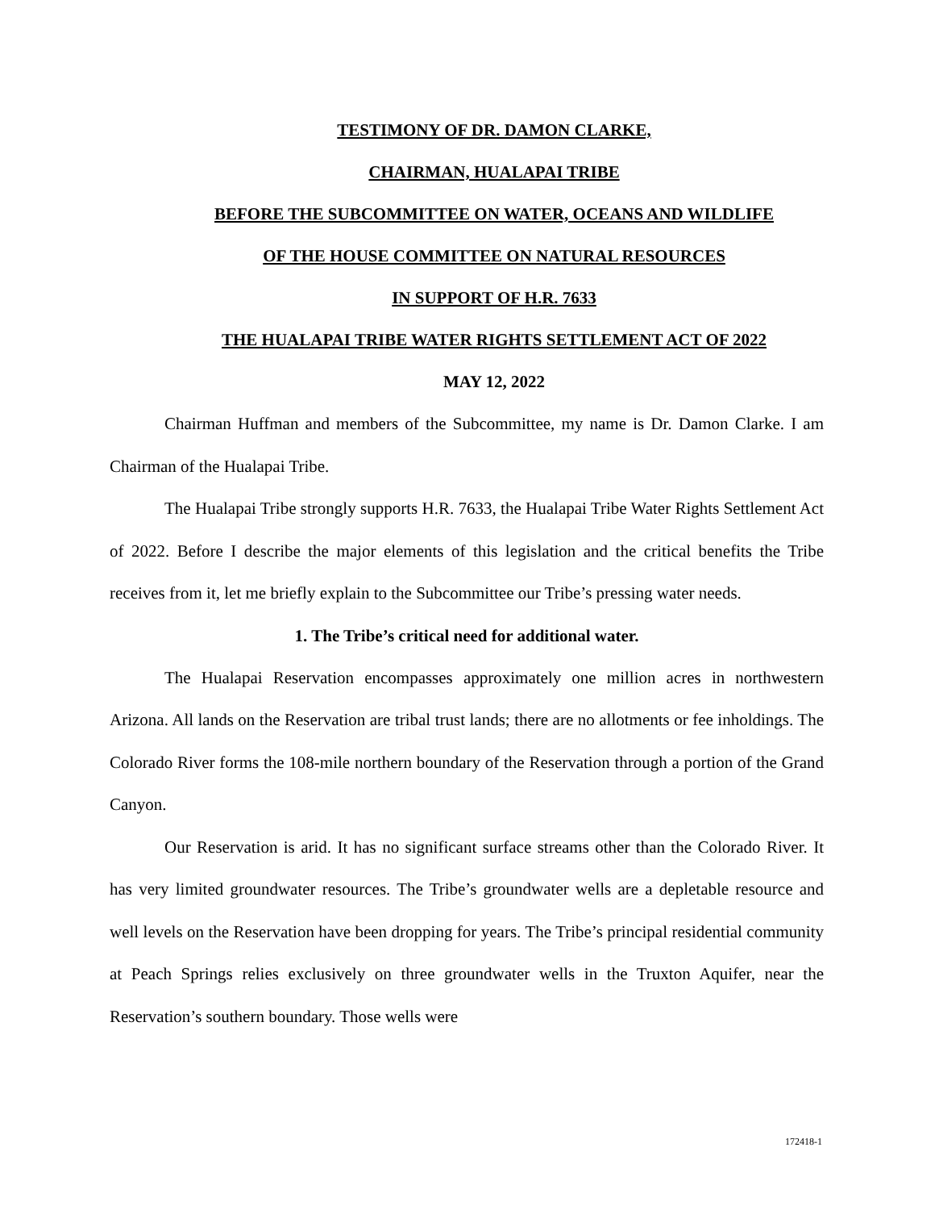TESTIMONY OF DR. DAMON CLARKE,
CHAIRMAN, HUALAPAI TRIBE
BEFORE THE SUBCOMMITTEE ON WATER, OCEANS AND WILDLIFE
OF THE HOUSE COMMITTEE ON NATURAL RESOURCES
IN SUPPORT OF H.R. 7633
THE HUALAPAI TRIBE WATER RIGHTS SETTLEMENT ACT OF 2022
MAY 12, 2022
Chairman Huffman and members of the Subcommittee, my name is Dr. Damon Clarke. I am Chairman of the Hualapai Tribe.
The Hualapai Tribe strongly supports H.R. 7633, the Hualapai Tribe Water Rights Settlement Act of 2022. Before I describe the major elements of this legislation and the critical benefits the Tribe receives from it, let me briefly explain to the Subcommittee our Tribe’s pressing water needs.
1. The Tribe’s critical need for additional water.
The Hualapai Reservation encompasses approximately one million acres in northwestern Arizona. All lands on the Reservation are tribal trust lands; there are no allotments or fee inholdings. The Colorado River forms the 108-mile northern boundary of the Reservation through a portion of the Grand Canyon.
Our Reservation is arid. It has no significant surface streams other than the Colorado River. It has very limited groundwater resources. The Tribe’s groundwater wells are a depletable resource and well levels on the Reservation have been dropping for years. The Tribe’s principal residential community at Peach Springs relies exclusively on three groundwater wells in the Truxton Aquifer, near the Reservation’s southern boundary. Those wells were
172418-1